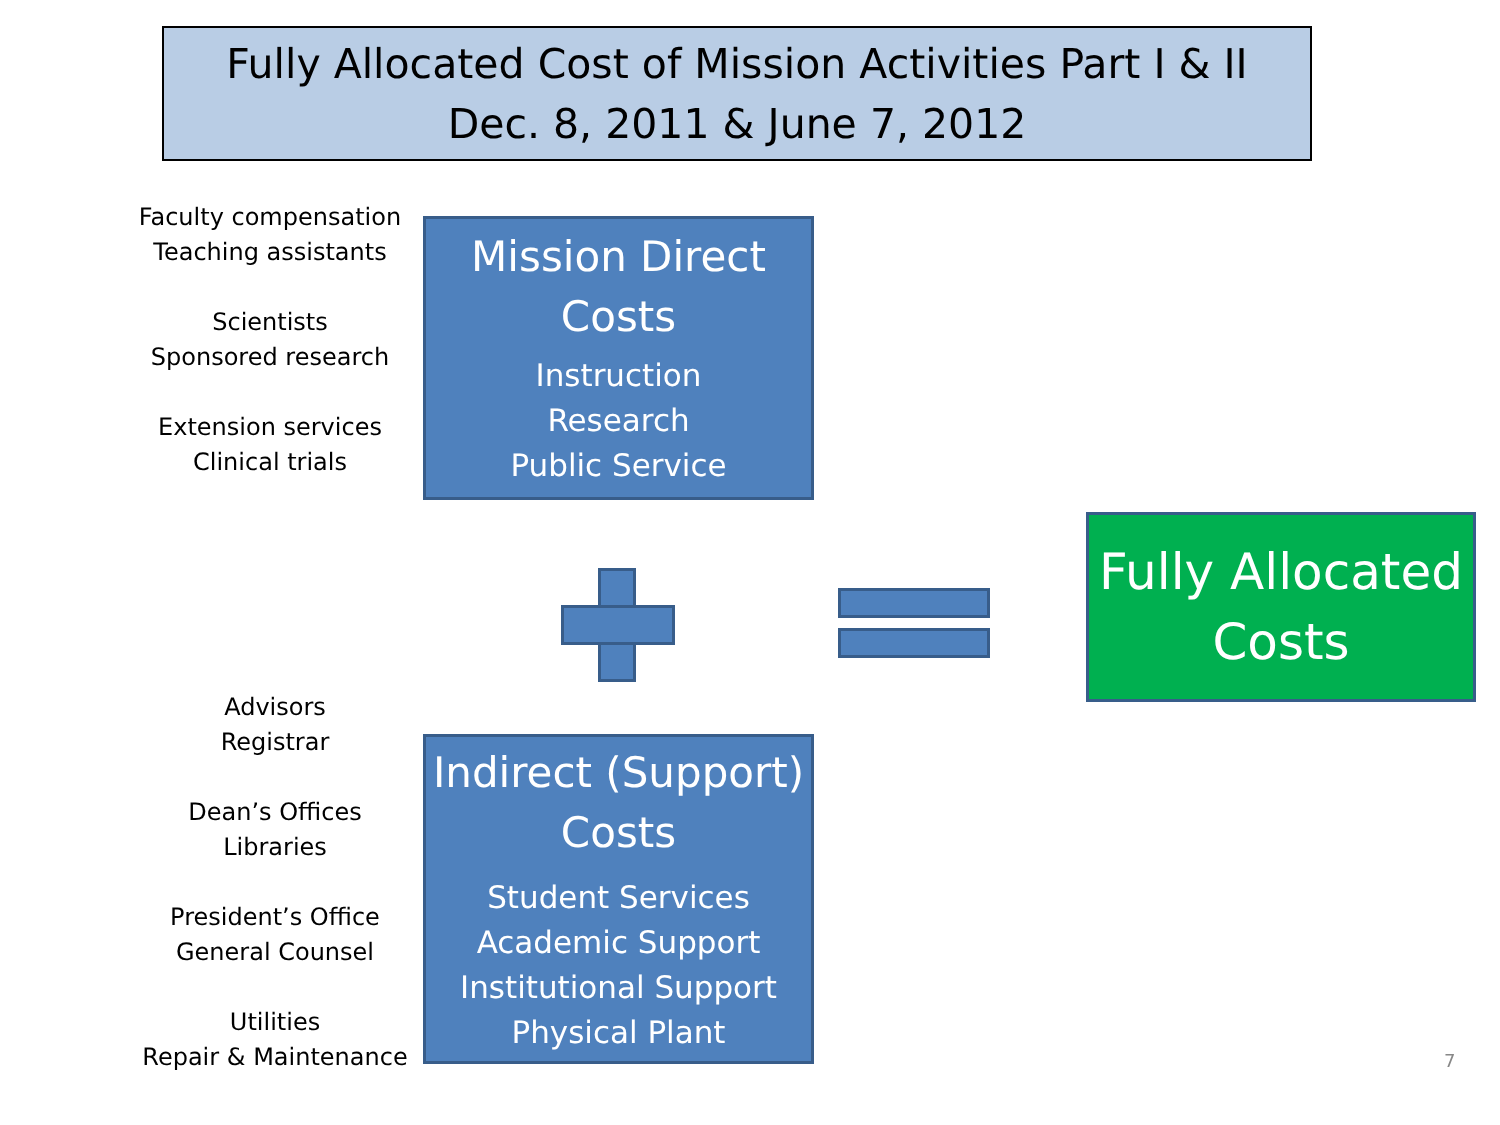Fully Allocated Cost of Mission Activities Part I & II
Dec. 8, 2011 & June 7, 2012
Faculty compensation
Teaching assistants
Scientists
Sponsored research
Extension services
Clinical trials
Mission Direct
Costs
Instruction
Research
Public Service
Fully Allocated
Costs
Advisors
Registrar
Dean’s Offices
Libraries
President’s Office
General Counsel
Utilities
Repair & Maintenance
Indirect (Support)
Costs
Student Services
Academic Support
Institutional Support
Physical Plant
7